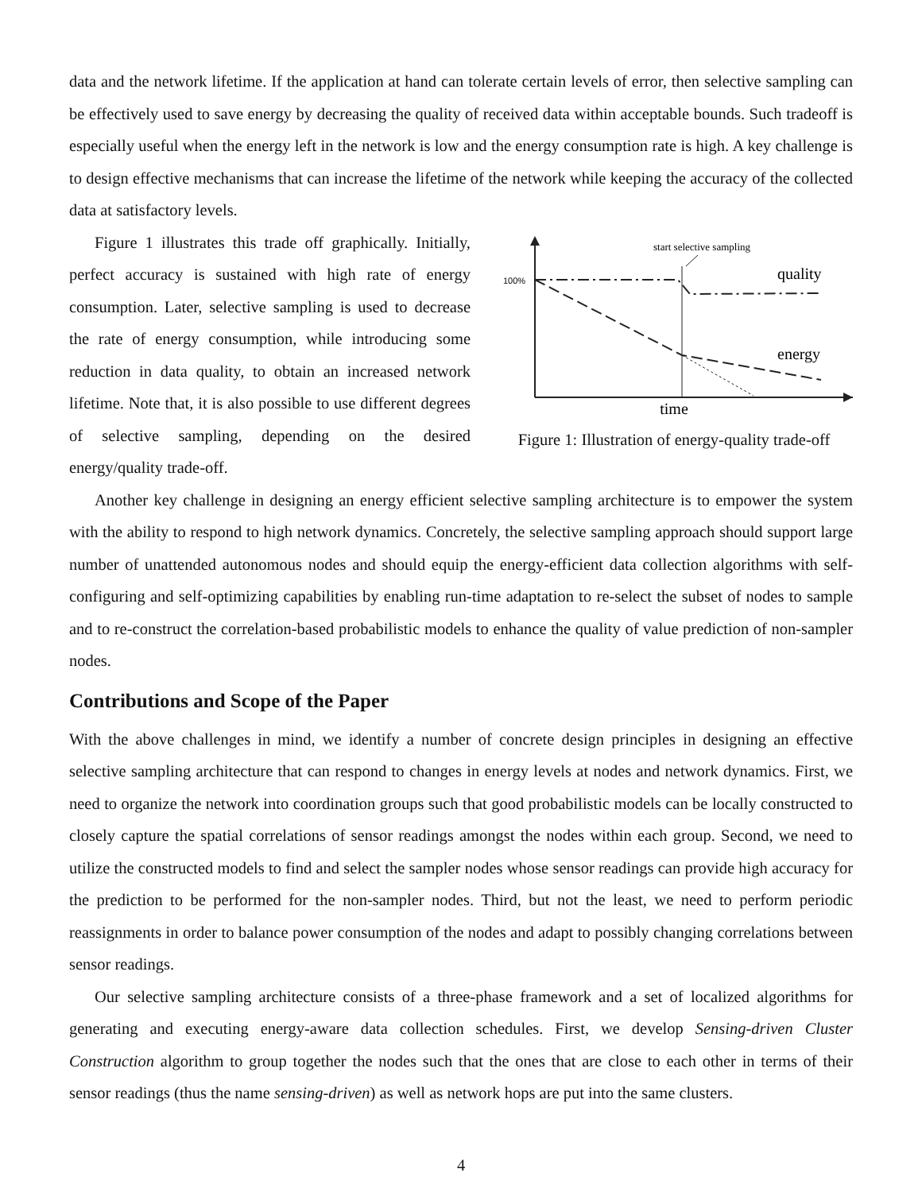data and the network lifetime. If the application at hand can tolerate certain levels of error, then selective sampling can be effectively used to save energy by decreasing the quality of received data within acceptable bounds. Such tradeoff is especially useful when the energy left in the network is low and the energy consumption rate is high. A key challenge is to design effective mechanisms that can increase the lifetime of the network while keeping the accuracy of the collected data at satisfactory levels.
Figure 1 illustrates this trade off graphically. Initially, perfect accuracy is sustained with high rate of energy consumption. Later, selective sampling is used to decrease the rate of energy consumption, while introducing some reduction in data quality, to obtain an increased network lifetime. Note that, it is also possible to use different degrees of selective sampling, depending on the desired energy/quality trade-off.
start selective sampling
100%
quality
energy
time
Figure 1: Illustration of energy-quality trade-off
Another key challenge in designing an energy efficient selective sampling architecture is to empower the system with the ability to respond to high network dynamics. Concretely, the selective sampling approach should support large number of unattended autonomous nodes and should equip the energy-efficient data collection algorithms with self-configuring and self-optimizing capabilities by enabling run-time adaptation to re-select the subset of nodes to sample and to re-construct the correlation-based probabilistic models to enhance the quality of value prediction of non-sampler nodes.
Contributions and Scope of the Paper
With the above challenges in mind, we identify a number of concrete design principles in designing an effective selective sampling architecture that can respond to changes in energy levels at nodes and network dynamics. First, we need to organize the network into coordination groups such that good probabilistic models can be locally constructed to closely capture the spatial correlations of sensor readings amongst the nodes within each group. Second, we need to utilize the constructed models to find and select the sampler nodes whose sensor readings can provide high accuracy for the prediction to be performed for the non-sampler nodes. Third, but not the least, we need to perform periodic reassignments in order to balance power consumption of the nodes and adapt to possibly changing correlations between sensor readings.
Our selective sampling architecture consists of a three-phase framework and a set of localized algorithms for generating and executing energy-aware data collection schedules. First, we develop Sensing-driven Cluster Construction algorithm to group together the nodes such that the ones that are close to each other in terms of their sensor readings (thus the name sensing-driven) as well as network hops are put into the same clusters.
4